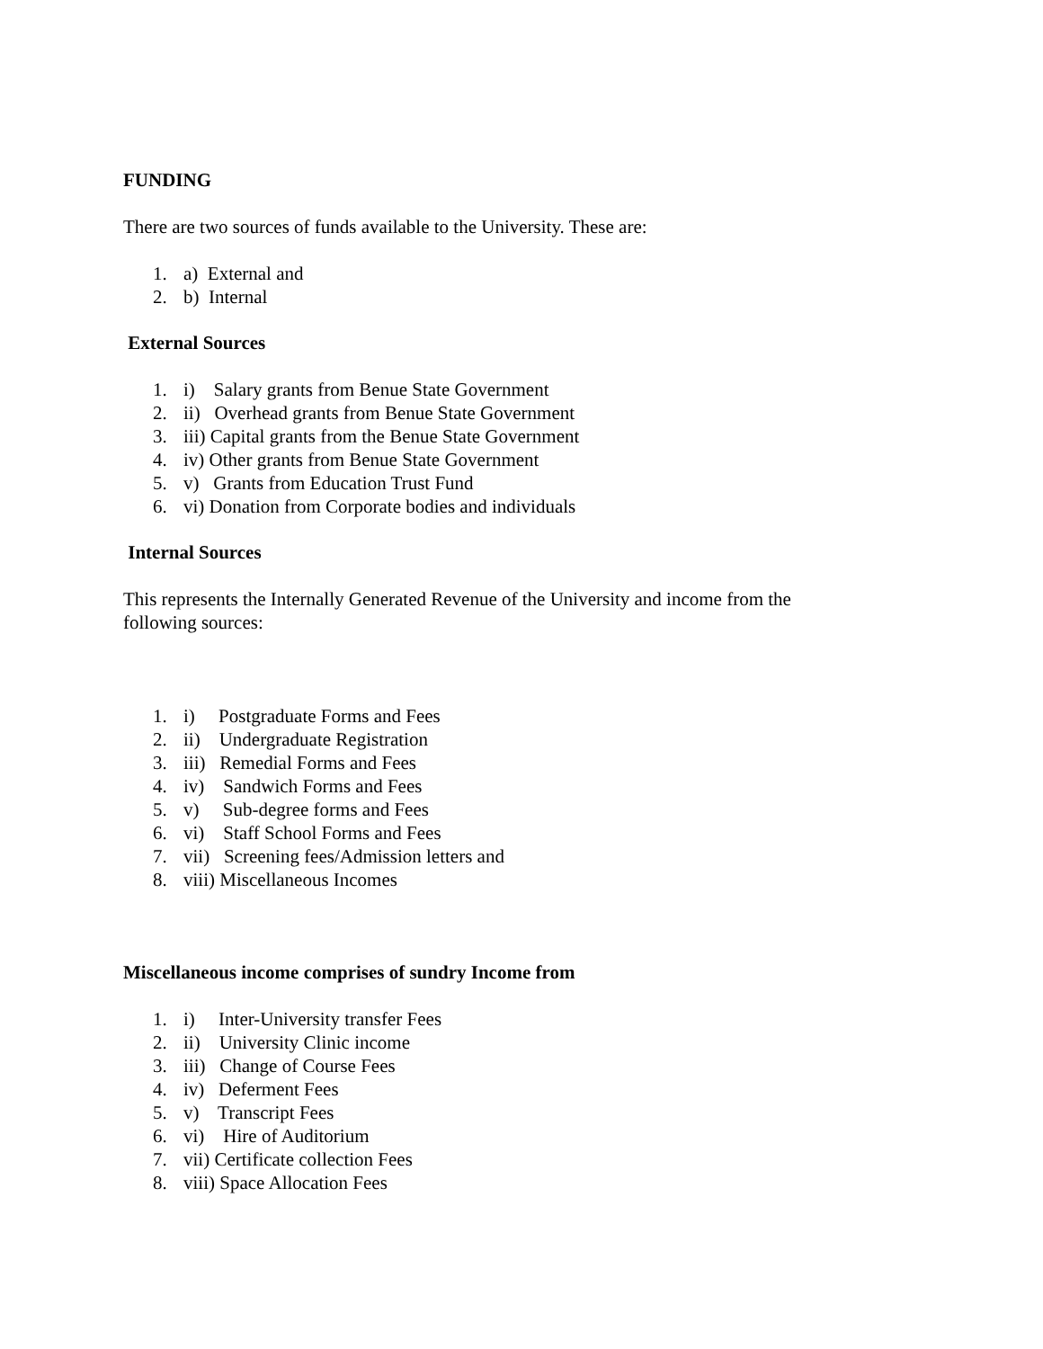FUNDING
There are two sources of funds available to the University. These are:
1. a) External and
2. b) Internal
External Sources
1. i) Salary grants from Benue State Government
2. ii) Overhead grants from Benue State Government
3. iii) Capital grants from the Benue State Government
4. iv) Other grants from Benue State Government
5. v) Grants from Education Trust Fund
6. vi) Donation from Corporate bodies and individuals
Internal Sources
This represents the Internally Generated Revenue of the University and income from the following sources:
1. i) Postgraduate Forms and Fees
2. ii) Undergraduate Registration
3. iii) Remedial Forms and Fees
4. iv) Sandwich Forms and Fees
5. v) Sub-degree forms and Fees
6. vi) Staff School Forms and Fees
7. vii) Screening fees/Admission letters and
8. viii) Miscellaneous Incomes
Miscellaneous income comprises of sundry Income from
1. i) Inter-University transfer Fees
2. ii) University Clinic income
3. iii) Change of Course Fees
4. iv) Deferment Fees
5. v) Transcript Fees
6. vi) Hire of Auditorium
7. vii) Certificate collection Fees
8. viii) Space Allocation Fees